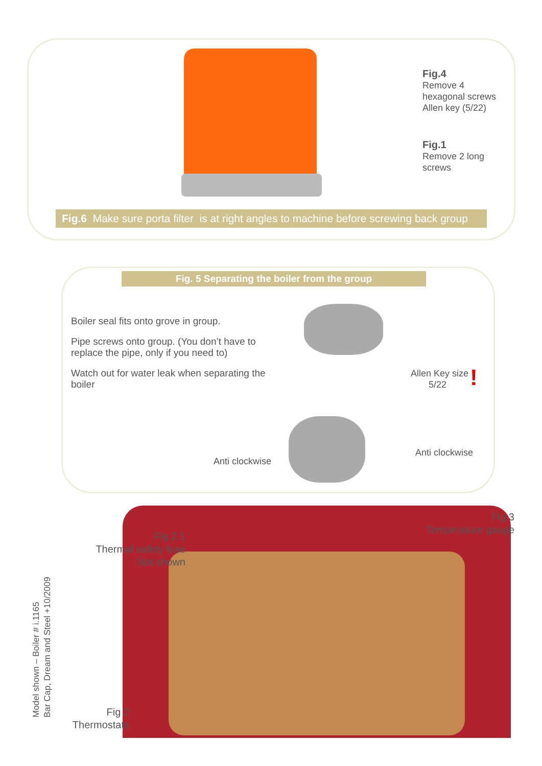Fig.4
Remove 4
hexagonal screws
Allen key (5/22)
Fig.1
Remove 2 long
screws
Fig.6 Make sure porta filter is at right angles to machine before screwing back group
Fig. 5 Separating the boiler from the group
Boiler seal fits onto grove in group.
Pipe screws onto group. (You don’t have to replace the pipe, only if you need to)
Watch out for water leak when separating the boiler
Allen Key size
5/22
!
Anti clockwise
Anti clockwise
Fig 3
Temperature gauge
Fig 2.1
Thermal safety fuse
Not shown
Fig 2
Thermostats
Model shown – Boiler # i.1165
Bar Cap, Dream and Steel +10/2009